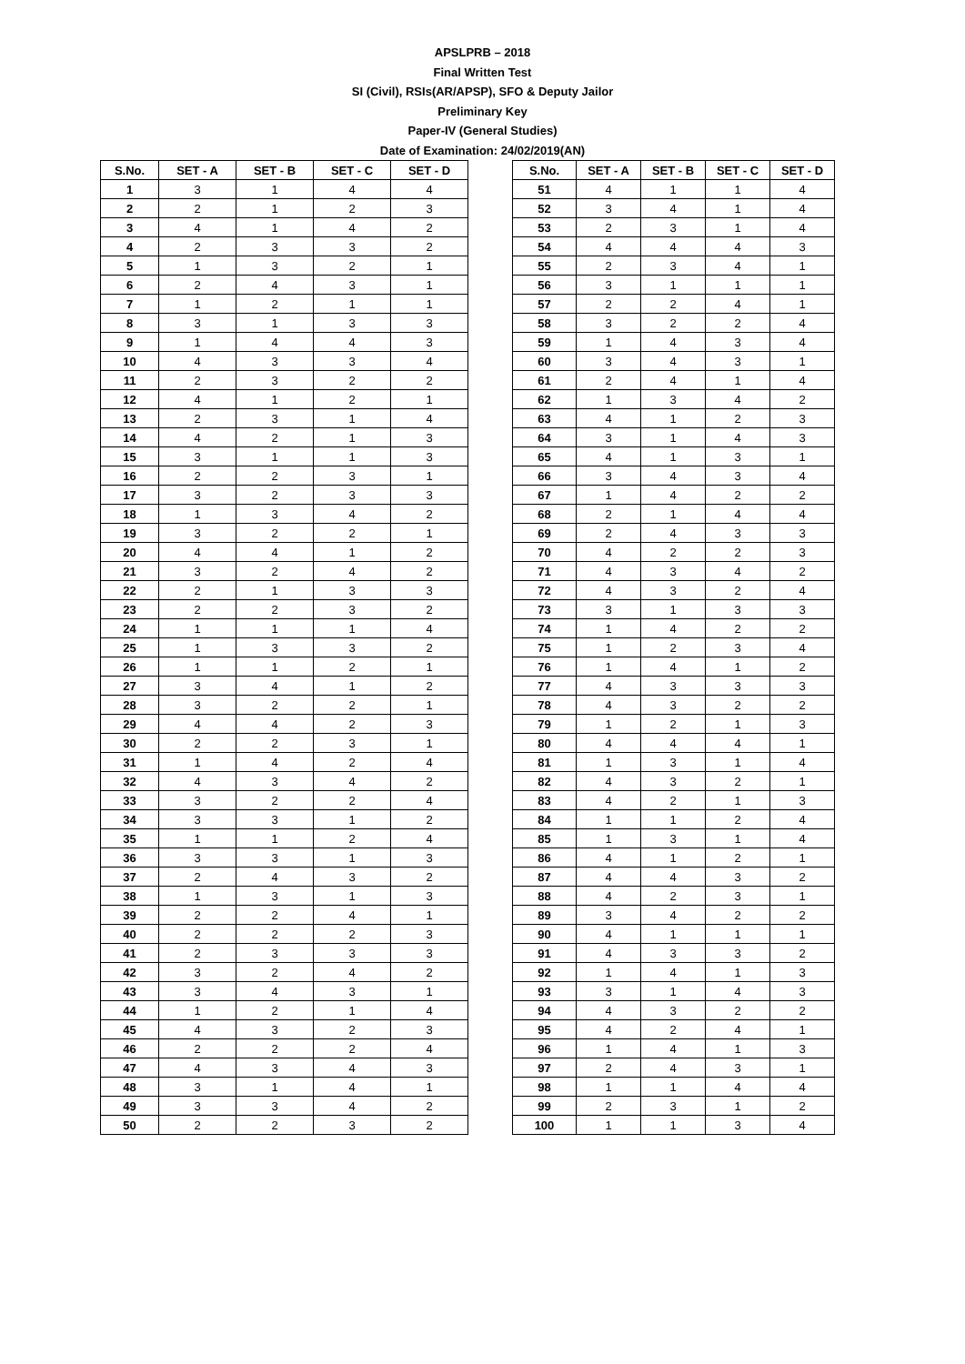APSLPRB – 2018
Final Written Test
SI (Civil), RSIs(AR/APSP), SFO & Deputy Jailor
Preliminary Key
Paper-IV (General Studies)
Date of Examination: 24/02/2019(AN)
| S.No. | SET - A | SET - B | SET - C | SET - D |
| --- | --- | --- | --- | --- |
| 1 | 3 | 1 | 4 | 4 |
| 2 | 2 | 1 | 2 | 3 |
| 3 | 4 | 1 | 4 | 2 |
| 4 | 2 | 3 | 3 | 2 |
| 5 | 1 | 3 | 2 | 1 |
| 6 | 2 | 4 | 3 | 1 |
| 7 | 1 | 2 | 1 | 1 |
| 8 | 3 | 1 | 3 | 3 |
| 9 | 1 | 4 | 4 | 3 |
| 10 | 4 | 3 | 3 | 4 |
| 11 | 2 | 3 | 2 | 2 |
| 12 | 4 | 1 | 2 | 1 |
| 13 | 2 | 3 | 1 | 4 |
| 14 | 4 | 2 | 1 | 3 |
| 15 | 3 | 1 | 1 | 3 |
| 16 | 2 | 2 | 3 | 1 |
| 17 | 3 | 2 | 3 | 3 |
| 18 | 1 | 3 | 4 | 2 |
| 19 | 3 | 2 | 2 | 1 |
| 20 | 4 | 4 | 1 | 2 |
| 21 | 3 | 2 | 4 | 2 |
| 22 | 2 | 1 | 3 | 3 |
| 23 | 2 | 2 | 3 | 2 |
| 24 | 1 | 1 | 1 | 4 |
| 25 | 1 | 3 | 3 | 2 |
| 26 | 1 | 1 | 2 | 1 |
| 27 | 3 | 4 | 1 | 2 |
| 28 | 3 | 2 | 2 | 1 |
| 29 | 4 | 4 | 2 | 3 |
| 30 | 2 | 2 | 3 | 1 |
| 31 | 1 | 4 | 2 | 4 |
| 32 | 4 | 3 | 4 | 2 |
| 33 | 3 | 2 | 2 | 4 |
| 34 | 3 | 3 | 1 | 2 |
| 35 | 1 | 1 | 2 | 4 |
| 36 | 3 | 3 | 1 | 3 |
| 37 | 2 | 4 | 3 | 2 |
| 38 | 1 | 3 | 1 | 3 |
| 39 | 2 | 2 | 4 | 1 |
| 40 | 2 | 2 | 2 | 3 |
| 41 | 2 | 3 | 3 | 3 |
| 42 | 3 | 2 | 4 | 2 |
| 43 | 3 | 4 | 3 | 1 |
| 44 | 1 | 2 | 1 | 4 |
| 45 | 4 | 3 | 2 | 3 |
| 46 | 2 | 2 | 2 | 4 |
| 47 | 4 | 3 | 4 | 3 |
| 48 | 3 | 1 | 4 | 1 |
| 49 | 3 | 3 | 4 | 2 |
| 50 | 2 | 2 | 3 | 2 |
| S.No. | SET - A | SET - B | SET - C | SET - D |
| --- | --- | --- | --- | --- |
| 51 | 4 | 1 | 1 | 4 |
| 52 | 3 | 4 | 1 | 4 |
| 53 | 2 | 3 | 1 | 4 |
| 54 | 4 | 4 | 4 | 3 |
| 55 | 2 | 3 | 4 | 1 |
| 56 | 3 | 1 | 1 | 1 |
| 57 | 2 | 2 | 4 | 1 |
| 58 | 3 | 2 | 2 | 4 |
| 59 | 1 | 4 | 3 | 4 |
| 60 | 3 | 4 | 3 | 1 |
| 61 | 2 | 4 | 1 | 4 |
| 62 | 1 | 3 | 4 | 2 |
| 63 | 4 | 1 | 2 | 3 |
| 64 | 3 | 1 | 4 | 3 |
| 65 | 4 | 1 | 3 | 1 |
| 66 | 3 | 4 | 3 | 4 |
| 67 | 1 | 4 | 2 | 2 |
| 68 | 2 | 1 | 4 | 4 |
| 69 | 2 | 4 | 3 | 3 |
| 70 | 4 | 2 | 2 | 3 |
| 71 | 4 | 3 | 4 | 2 |
| 72 | 4 | 3 | 2 | 4 |
| 73 | 3 | 1 | 3 | 3 |
| 74 | 1 | 4 | 2 | 2 |
| 75 | 1 | 2 | 3 | 4 |
| 76 | 1 | 4 | 1 | 2 |
| 77 | 4 | 3 | 3 | 3 |
| 78 | 4 | 3 | 2 | 2 |
| 79 | 1 | 2 | 1 | 3 |
| 80 | 4 | 4 | 4 | 1 |
| 81 | 1 | 3 | 1 | 4 |
| 82 | 4 | 3 | 2 | 1 |
| 83 | 4 | 2 | 1 | 3 |
| 84 | 1 | 1 | 2 | 4 |
| 85 | 1 | 3 | 1 | 4 |
| 86 | 4 | 1 | 2 | 1 |
| 87 | 4 | 4 | 3 | 2 |
| 88 | 4 | 2 | 3 | 1 |
| 89 | 3 | 4 | 2 | 2 |
| 90 | 4 | 1 | 1 | 1 |
| 91 | 4 | 3 | 3 | 2 |
| 92 | 1 | 4 | 1 | 3 |
| 93 | 3 | 1 | 4 | 3 |
| 94 | 4 | 3 | 2 | 2 |
| 95 | 4 | 2 | 4 | 1 |
| 96 | 1 | 4 | 1 | 3 |
| 97 | 2 | 4 | 3 | 1 |
| 98 | 1 | 1 | 4 | 4 |
| 99 | 2 | 3 | 1 | 2 |
| 100 | 1 | 1 | 3 | 4 |